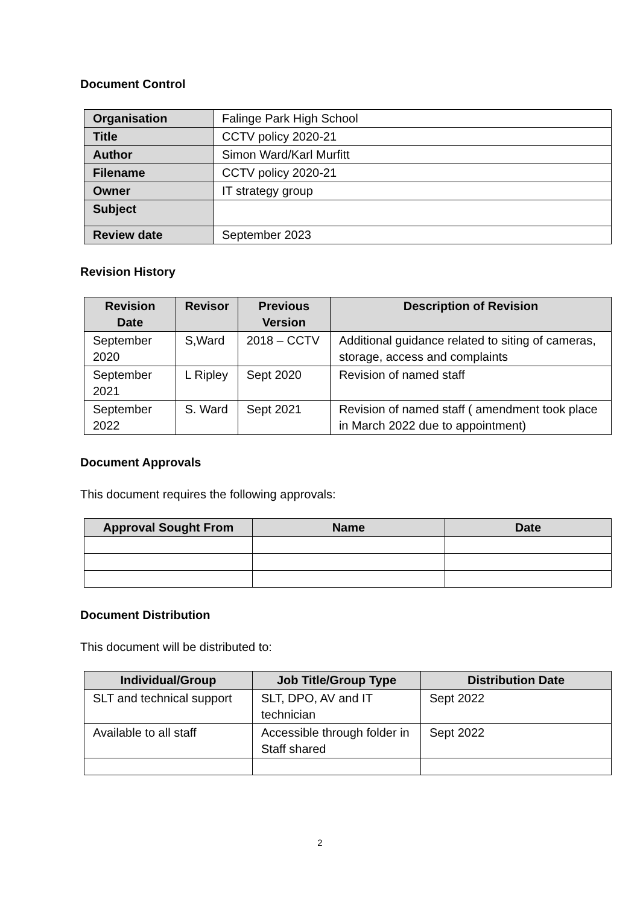Document Control
| Organisation | Falinge Park High School |
| Title | CCTV policy 2020-21 |
| Author | Simon Ward/Karl Murfitt |
| Filename | CCTV policy 2020-21 |
| Owner | IT strategy group |
| Subject | |
| Review date | September 2023 |
Revision History
| Revision Date | Revisor | Previous Version | Description of Revision |
| --- | --- | --- | --- |
| September 2020 | S,Ward | 2018 – CCTV | Additional guidance related to siting of cameras, storage, access and complaints |
| September 2021 | L Ripley | Sept 2020 | Revision of named staff |
| September 2022 | S. Ward | Sept 2021 | Revision of named staff ( amendment took place in March 2022 due to appointment) |
Document Approvals
This document requires the following approvals:
| Approval Sought From | Name | Date |
| --- | --- | --- |
Document Distribution
This document will be distributed to:
| Individual/Group | Job Title/Group Type | Distribution Date |
| --- | --- | --- |
| SLT and technical support | SLT, DPO, AV and IT technician | Sept 2022 |
| Available to all staff | Accessible through folder in Staff shared | Sept 2022 |
2